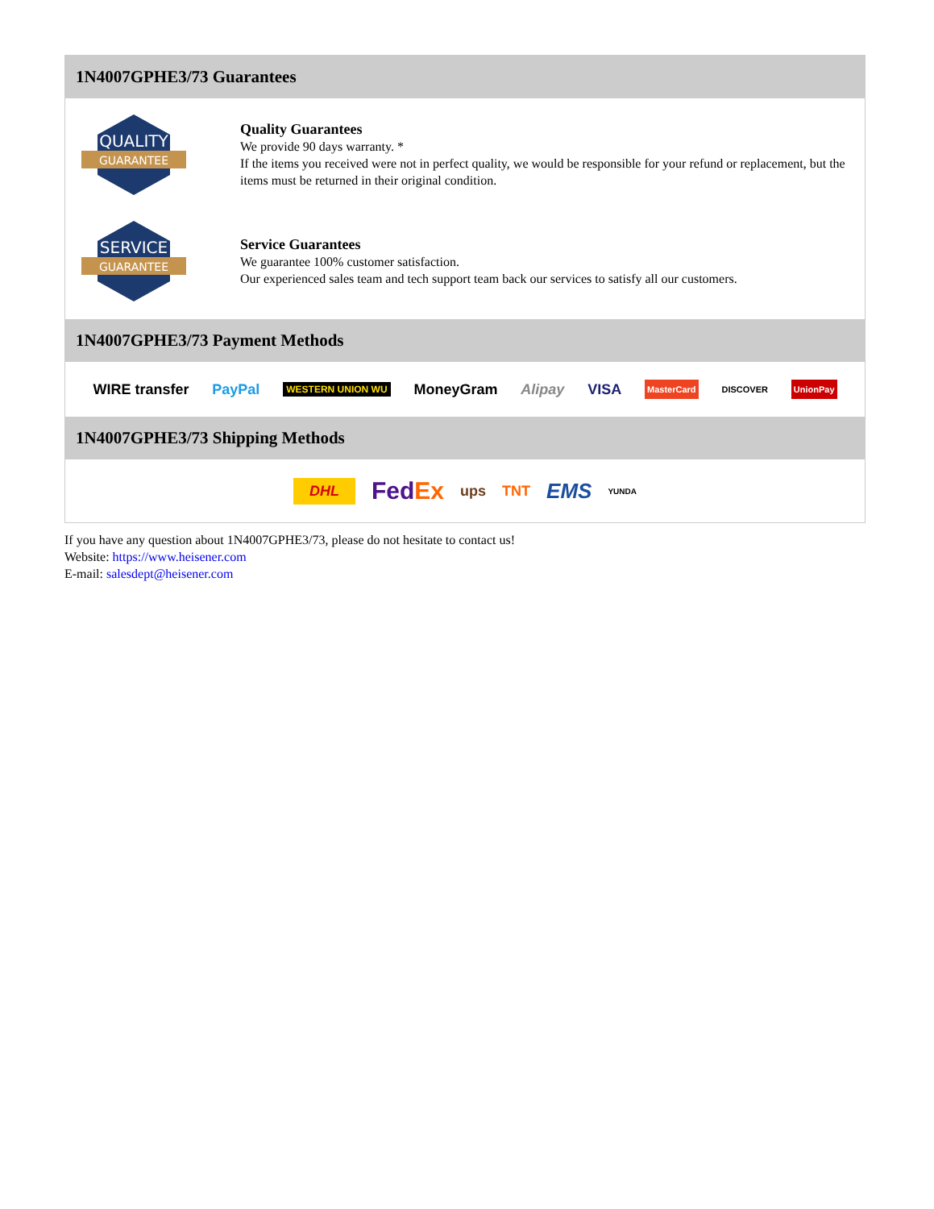1N4007GPHE3/73 Guarantees
QUALITY
GUARANTEE
Quality Guarantees
We provide 90 days warranty. *
If the items you received were not in perfect quality, we would be responsible for your refund or replacement, but the items must be returned in their original condition.
SERVICE
GUARANTEE
Service Guarantees
We guarantee 100% customer satisfaction.
Our experienced sales team and tech support team back our services to satisfy all our customers.
1N4007GPHE3/73 Payment Methods
WIRE transfer PayPal WESTERN UNION WU MoneyGram Alipay VISA MasterCard DISCOVER UnionPay
1N4007GPHE3/73 Shipping Methods
DHL FedEx ups TNT EMS YUNDA
If you have any question about 1N4007GPHE3/73, please do not hesitate to contact us!
Website: https://www.heisener.com
E-mail: salesdept@heisener.com